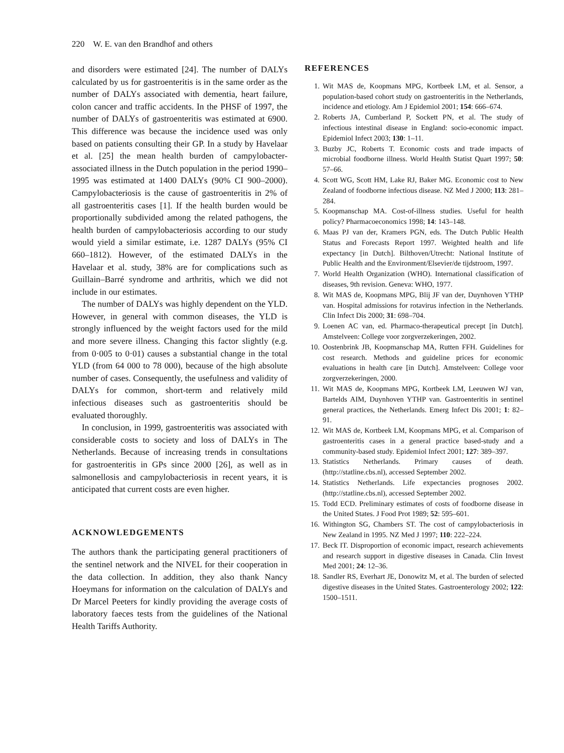220 W. E. van den Brandhof and others
and disorders were estimated [24]. The number of DALYs calculated by us for gastroenteritis is in the same order as the number of DALYs associated with dementia, heart failure, colon cancer and traffic accidents. In the PHSF of 1997, the number of DALYs of gastroenteritis was estimated at 6900. This difference was because the incidence used was only based on patients consulting their GP. In a study by Havelaar et al. [25] the mean health burden of campylobacter-associated illness in the Dutch population in the period 1990–1995 was estimated at 1400 DALYs (90% CI 900–2000). Campylobacteriosis is the cause of gastroenteritis in 2% of all gastroenteritis cases [1]. If the health burden would be proportionally subdivided among the related pathogens, the health burden of campylobacteriosis according to our study would yield a similar estimate, i.e. 1287 DALYs (95% CI 660–1812). However, of the estimated DALYs in the Havelaar et al. study, 38% are for complications such as Guillain–Barré syndrome and arthritis, which we did not include in our estimates.
The number of DALYs was highly dependent on the YLD. However, in general with common diseases, the YLD is strongly influenced by the weight factors used for the mild and more severe illness. Changing this factor slightly (e.g. from 0·005 to 0·01) causes a substantial change in the total YLD (from 64 000 to 78 000), because of the high absolute number of cases. Consequently, the usefulness and validity of DALYs for common, short-term and relatively mild infectious diseases such as gastroenteritis should be evaluated thoroughly.
In conclusion, in 1999, gastroenteritis was associated with considerable costs to society and loss of DALYs in The Netherlands. Because of increasing trends in consultations for gastroenteritis in GPs since 2000 [26], as well as in salmonellosis and campylobacteriosis in recent years, it is anticipated that current costs are even higher.
ACKNOWLEDGEMENTS
The authors thank the participating general practitioners of the sentinel network and the NIVEL for their cooperation in the data collection. In addition, they also thank Nancy Hoeymans for information on the calculation of DALYs and Dr Marcel Peeters for kindly providing the average costs of laboratory faeces tests from the guidelines of the National Health Tariffs Authority.
REFERENCES
1. Wit MAS de, Koopmans MPG, Kortbeek LM, et al. Sensor, a population-based cohort study on gastroenteritis in the Netherlands, incidence and etiology. Am J Epidemiol 2001; 154: 666–674.
2. Roberts JA, Cumberland P, Sockett PN, et al. The study of infectious intestinal disease in England: socio-economic impact. Epidemiol Infect 2003; 130: 1–11.
3. Buzby JC, Roberts T. Economic costs and trade impacts of microbial foodborne illness. World Health Statist Quart 1997; 50: 57–66.
4. Scott WG, Scott HM, Lake RJ, Baker MG. Economic cost to New Zealand of foodborne infectious disease. NZ Med J 2000; 113: 281–284.
5. Koopmanschap MA. Cost-of-illness studies. Useful for health policy? Pharmacoeconomics 1998; 14: 143–148.
6. Maas PJ van der, Kramers PGN, eds. The Dutch Public Health Status and Forecasts Report 1997. Weighted health and life expectancy [in Dutch]. Bilthoven/Utrecht: National Institute of Public Health and the Environment/Elsevier/de tijdstroom, 1997.
7. World Health Organization (WHO). International classification of diseases, 9th revision. Geneva: WHO, 1977.
8. Wit MAS de, Koopmans MPG, Blij JF van der, Duynhoven YTHP van. Hospital admissions for rotavirus infection in the Netherlands. Clin Infect Dis 2000; 31: 698–704.
9. Loenen AC van, ed. Pharmaco-therapeutical precept [in Dutch]. Amstelveen: College voor zorgverzekeringen, 2002.
10. Oostenbrink JB, Koopmanschap MA, Rutten FFH. Guidelines for cost research. Methods and guideline prices for economic evaluations in health care [in Dutch]. Amstelveen: College voor zorgverzekeringen, 2000.
11. Wit MAS de, Koopmans MPG, Kortbeek LM, Leeuwen WJ van, Bartelds AIM, Duynhoven YTHP van. Gastroenteritis in sentinel general practices, the Netherlands. Emerg Infect Dis 2001; 1: 82–91.
12. Wit MAS de, Kortbeek LM, Koopmans MPG, et al. Comparison of gastroenteritis cases in a general practice based-study and a community-based study. Epidemiol Infect 2001; 127: 389–397.
13. Statistics Netherlands. Primary causes of death. (http://statline.cbs.nl), accessed September 2002.
14. Statistics Netherlands. Life expectancies prognoses 2002. (http://statline.cbs.nl), accessed September 2002.
15. Todd ECD. Preliminary estimates of costs of foodborne disease in the United States. J Food Prot 1989; 52: 595–601.
16. Withington SG, Chambers ST. The cost of campylobacteriosis in New Zealand in 1995. NZ Med J 1997; 110: 222–224.
17. Beck IT. Disproportion of economic impact, research achievements and research support in digestive diseases in Canada. Clin Invest Med 2001; 24: 12–36.
18. Sandler RS, Everhart JE, Donowitz M, et al. The burden of selected digestive diseases in the United States. Gastroenterology 2002; 122: 1500–1511.